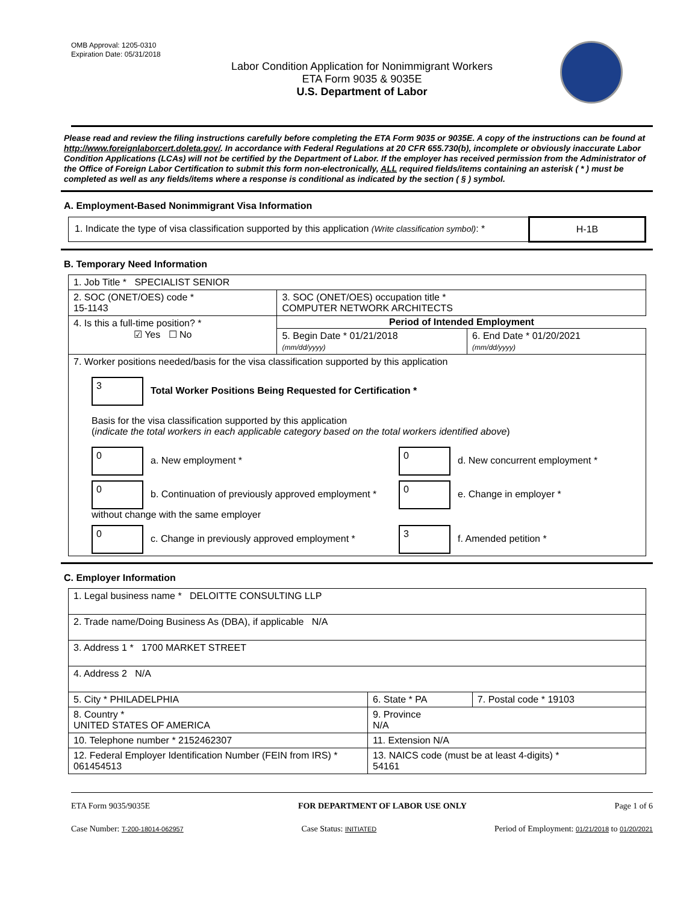OMB Approval: 1205-0310
Expiration Date: 05/31/2018
Labor Condition Application for Nonimmigrant Workers
ETA Form 9035 & 9035E
U.S. Department of Labor
Please read and review the filing instructions carefully before completing the ETA Form 9035 or 9035E. A copy of the instructions can be found at http://www.foreignlaborcert.doleta.gov/. In accordance with Federal Regulations at 20 CFR 655.730(b), incomplete or obviously inaccurate Labor Condition Applications (LCAs) will not be certified by the Department of Labor. If the employer has received permission from the Administrator of the Office of Foreign Labor Certification to submit this form non-electronically, ALL required fields/items containing an asterisk ( * ) must be completed as well as any fields/items where a response is conditional as indicated by the section ( § ) symbol.
A. Employment-Based Nonimmigrant Visa Information
| 1. Indicate the type of visa classification supported by this application (Write classification symbol) : * | H-1B |
B. Temporary Need Information
| 1. Job Title * SPECIALIST SENIOR | | |
| 2. SOC (ONET/OES) code * 15-1143 | 3. SOC (ONET/OES) occupation title * COMPUTER NETWORK ARCHITECTS | |
| 4. Is this a full-time position? * ☑ Yes ☐ No | Period of Intended Employment | |
| | 5. Begin Date * 01/21/2018 (mm/dd/yyyy) | 6. End Date * 01/20/2021 (mm/dd/yyyy) |
| 7. Worker positions needed/basis for the visa classification supported by this application 3 Total Worker Positions Being Requested for Certification * Basis for the visa classification supported by this application ( indicate the total workers in each applicable category based on the total workers identified above ) 0 a. New employment * 0 d. New concurrent employment * 0 b. Continuation of previously approved employment * without change with the same employer 0 e. Change in employer * 0 c. Change in previously approved employment * 3 f. Amended petition * | | |
C. Employer Information
| 1. Legal business name * DELOITTE CONSULTING LLP | | |
| 2. Trade name/Doing Business As (DBA), if applicable N/A | | |
| 3. Address 1 * 1700 MARKET STREET | | |
| 4. Address 2 N/A | | |
| 5. City * PHILADELPHIA | 6. State * PA | 7. Postal code * 19103 |
| 8. Country * UNITED STATES OF AMERICA | 9. Province N/A | |
| 10. Telephone number * 2152462307 | 11. Extension N/A | |
| 12. Federal Employer Identification Number (FEIN from IRS) * 061454513 | 13. NAICS code (must be at least 4-digits) * 54161 | |
ETA Form 9035/9035E FOR DEPARTMENT OF LABOR USE ONLY Page 1 of 6
Case Number: T-200-18014-062957 Case Status: INITIATED Period of Employment: 01/21/2018 to 01/20/2021